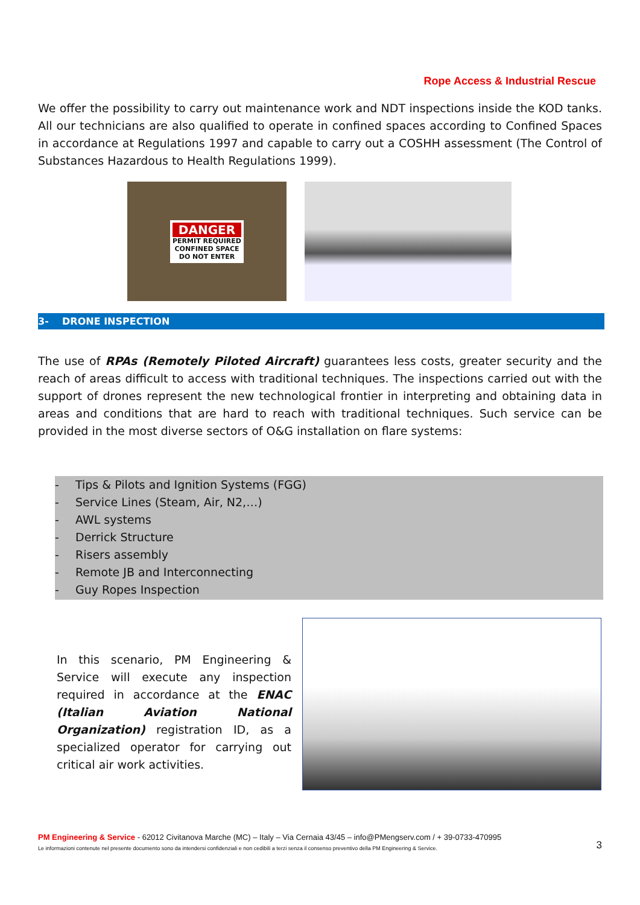Rope Access & Industrial Rescue
We offer the possibility to carry out maintenance work and NDT inspections inside the KOD tanks. All our technicians are also qualified to operate in confined spaces according to Confined Spaces in accordance at Regulations 1997 and capable to carry out a COSHH assessment (The Control of Substances Hazardous to Health Regulations 1999).
DANGER
PERMIT REQUIRED
CONFINED SPACE
DO NOT ENTER
3- DRONE INSPECTION
The use of RPAs (Remotely Piloted Aircraft) guarantees less costs, greater security and the reach of areas difficult to access with traditional techniques. The inspections carried out with the support of drones represent the new technological frontier in interpreting and obtaining data in areas and conditions that are hard to reach with traditional techniques. Such service can be provided in the most diverse sectors of O&G installation on flare systems:
- Tips & Pilots and Ignition Systems (FGG)
- Service Lines (Steam, Air, N2,…)
- AWL systems
- Derrick Structure
- Risers assembly
- Remote JB and Interconnecting
- Guy Ropes Inspection
In this scenario, PM Engineering & Service will execute any inspection required in accordance at the ENAC (Italian Aviation National Organization) registration ID, as a specialized operator for carrying out critical air work activities.
PM Engineering & Service - 62012 Civitanova Marche (MC) – Italy – Via Cernaia 43/45 – info@PMengserv.com / + 39-0733-470995
Le informazioni contenute nel presente documento sono da intendersi confidenziali e non cedibili a terzi senza il consenso preventivo della PM Engineering & Service. 3